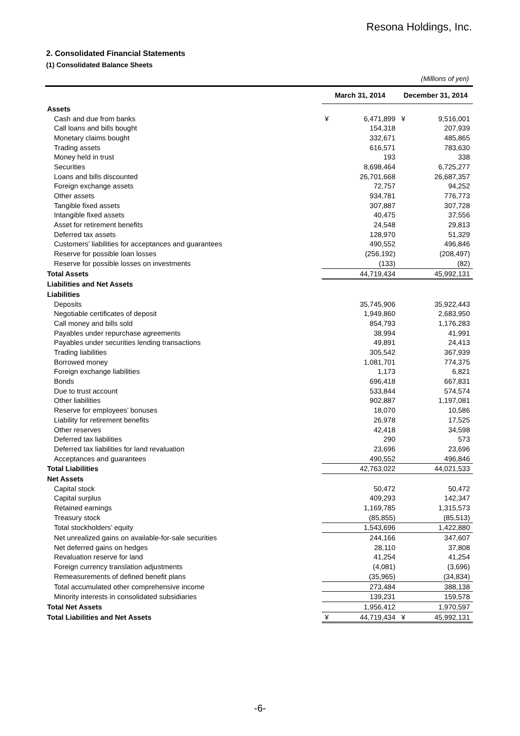Resona Holdings, Inc.
2. Consolidated Financial Statements
(1) Consolidated Balance Sheets
(Millions of yen)
| | March 31, 2014 | | December 31, 2014 | |
| --- | --- | --- | --- | --- |
| Assets | | | | |
| Cash and due from banks | ¥ | 6,471,899 | ¥ | 9,516,001 |
| Call loans and bills bought | | 154,318 | | 207,939 |
| Monetary claims bought | | 332,671 | | 485,865 |
| Trading assets | | 616,571 | | 783,630 |
| Money held in trust | | 193 | | 338 |
| Securities | | 8,698,464 | | 6,725,277 |
| Loans and bills discounted | | 26,701,668 | | 26,687,357 |
| Foreign exchange assets | | 72,757 | | 94,252 |
| Other assets | | 934,781 | | 776,773 |
| Tangible fixed assets | | 307,887 | | 307,728 |
| Intangible fixed assets | | 40,475 | | 37,556 |
| Asset for retirement benefits | | 24,548 | | 29,813 |
| Deferred tax assets | | 128,970 | | 51,329 |
| Customers’ liabilities for acceptances and guarantees | | 490,552 | | 496,846 |
| Reserve for possible loan losses | | (256,192) | | (208,497) |
| Reserve for possible losses on investments | | (133) | | (82) |
| Total Assets | | 44,719,434 | | 45,992,131 |
| Liabilities and Net Assets | | | | |
| Liabilities | | | | |
| Deposits | | 35,745,906 | | 35,922,443 |
| Negotiable certificates of deposit | | 1,949,860 | | 2,683,950 |
| Call money and bills sold | | 854,793 | | 1,176,283 |
| Payables under repurchase agreements | | 38,994 | | 41,991 |
| Payables under securities lending transactions | | 49,891 | | 24,413 |
| Trading liabilities | | 305,542 | | 367,939 |
| Borrowed money | | 1,081,701 | | 774,375 |
| Foreign exchange liabilities | | 1,173 | | 6,821 |
| Bonds | | 696,418 | | 667,831 |
| Due to trust account | | 533,844 | | 574,574 |
| Other liabilities | | 902,887 | | 1,197,081 |
| Reserve for employees’ bonuses | | 18,070 | | 10,586 |
| Liability for retirement benefits | | 26,978 | | 17,525 |
| Other reserves | | 42,418 | | 34,598 |
| Deferred tax liabilities | | 290 | | 573 |
| Deferred tax liabilities for land revaluation | | 23,696 | | 23,696 |
| Acceptances and guarantees | | 490,552 | | 496,846 |
| Total Liabilities | | 42,763,022 | | 44,021,533 |
| Net Assets | | | | |
| Capital stock | | 50,472 | | 50,472 |
| Capital surplus | | 409,293 | | 142,347 |
| Retained earnings | | 1,169,785 | | 1,315,573 |
| Treasury stock | | (85,855) | | (85,513) |
| Total stockholders’ equity | | 1,543,696 | | 1,422,880 |
| Net unrealized gains on available-for-sale securities | | 244,166 | | 347,607 |
| Net deferred gains on hedges | | 28,110 | | 37,808 |
| Revaluation reserve for land | | 41,254 | | 41,254 |
| Foreign currency translation adjustments | | (4,081) | | (3,696) |
| Remeasurements of defined benefit plans | | (35,965) | | (34,834) |
| Total accumulated other comprehensive income | | 273,484 | | 388,138 |
| Minority interests in consolidated subsidiaries | | 139,231 | | 159,578 |
| Total Net Assets | | 1,956,412 | | 1,970,597 |
| Total Liabilities and Net Assets | ¥ | 44,719,434 | ¥ | 45,992,131 |
-6-